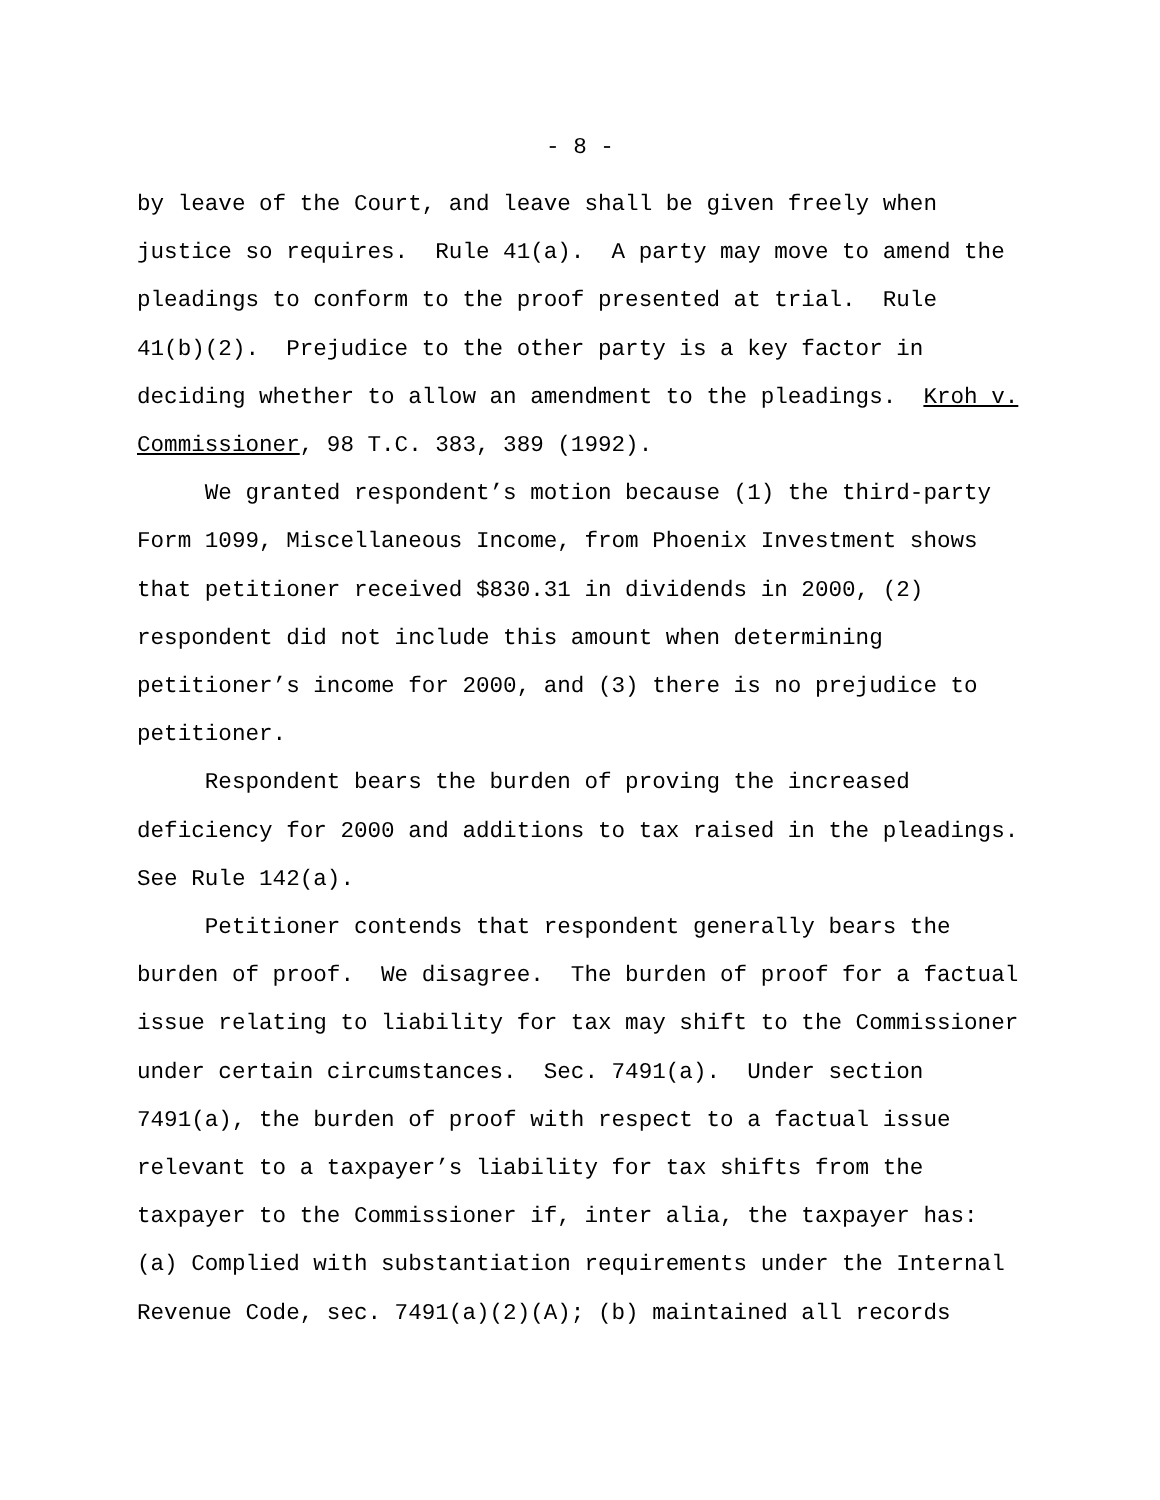- 8 -
by leave of the Court, and leave shall be given freely when justice so requires. Rule 41(a). A party may move to amend the pleadings to conform to the proof presented at trial. Rule 41(b)(2). Prejudice to the other party is a key factor in deciding whether to allow an amendment to the pleadings. Kroh v. Commissioner, 98 T.C. 383, 389 (1992). We granted respondent’s motion because (1) the third-party Form 1099, Miscellaneous Income, from Phoenix Investment shows that petitioner received $830.31 in dividends in 2000, (2) respondent did not include this amount when determining petitioner’s income for 2000, and (3) there is no prejudice to petitioner. Respondent bears the burden of proving the increased deficiency for 2000 and additions to tax raised in the pleadings. See Rule 142(a). Petitioner contends that respondent generally bears the burden of proof. We disagree. The burden of proof for a factual issue relating to liability for tax may shift to the Commissioner under certain circumstances. Sec. 7491(a). Under section 7491(a), the burden of proof with respect to a factual issue relevant to a taxpayer’s liability for tax shifts from the taxpayer to the Commissioner if, inter alia, the taxpayer has: (a) Complied with substantiation requirements under the Internal Revenue Code, sec. 7491(a)(2)(A); (b) maintained all records